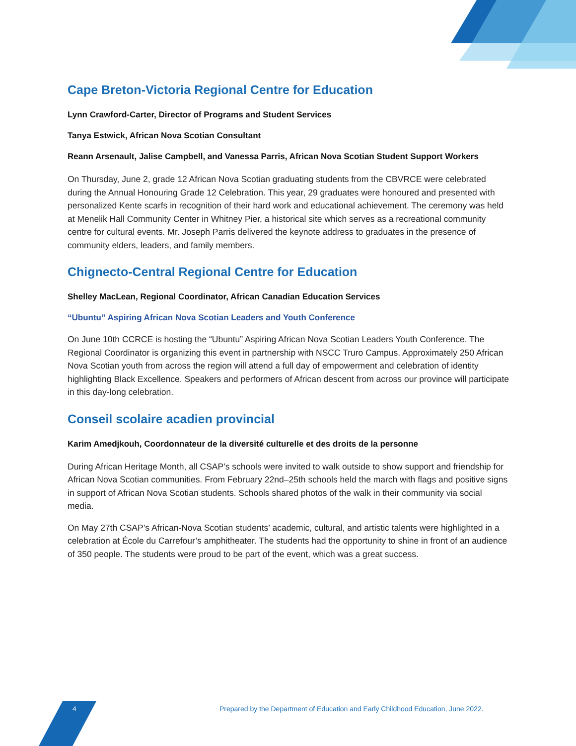Cape Breton-Victoria Regional Centre for Education
Lynn Crawford-Carter, Director of Programs and Student Services
Tanya Estwick, African Nova Scotian Consultant
Reann Arsenault, Jalise Campbell, and Vanessa Parris, African Nova Scotian Student Support Workers
On Thursday, June 2, grade 12 African Nova Scotian graduating students from the CBVRCE were celebrated during the Annual Honouring Grade 12 Celebration. This year, 29 graduates were honoured and presented with personalized Kente scarfs in recognition of their hard work and educational achievement. The ceremony was held at Menelik Hall Community Center in Whitney Pier, a historical site which serves as a recreational community centre for cultural events. Mr. Joseph Parris delivered the keynote address to graduates in the presence of community elders, leaders, and family members.
Chignecto-Central Regional Centre for Education
Shelley MacLean, Regional Coordinator, African Canadian Education Services
“Ubuntu” Aspiring African Nova Scotian Leaders and Youth Conference
On June 10th CCRCE is hosting the “Ubuntu” Aspiring African Nova Scotian Leaders Youth Conference. The Regional Coordinator is organizing this event in partnership with NSCC Truro Campus. Approximately 250 African Nova Scotian youth from across the region will attend a full day of empowerment and celebration of identity highlighting Black Excellence. Speakers and performers of African descent from across our province will participate in this day-long celebration.
Conseil scolaire acadien provincial
Karim Amedjkouh, Coordonnateur de la diversité culturelle et des droits de la personne
During African Heritage Month, all CSAP’s schools were invited to walk outside to show support and friendship for African Nova Scotian communities. From February 22nd–25th schools held the march with flags and positive signs in support of African Nova Scotian students. Schools shared photos of the walk in their community via social media.
On May 27th CSAP’s African-Nova Scotian students’ academic, cultural, and artistic talents were highlighted in a celebration at École du Carrefour’s amphitheater. The students had the opportunity to shine in front of an audience of 350 people. The students were proud to be part of the event, which was a great success.
4
Prepared by the Department of Education and Early Childhood Education, June 2022.